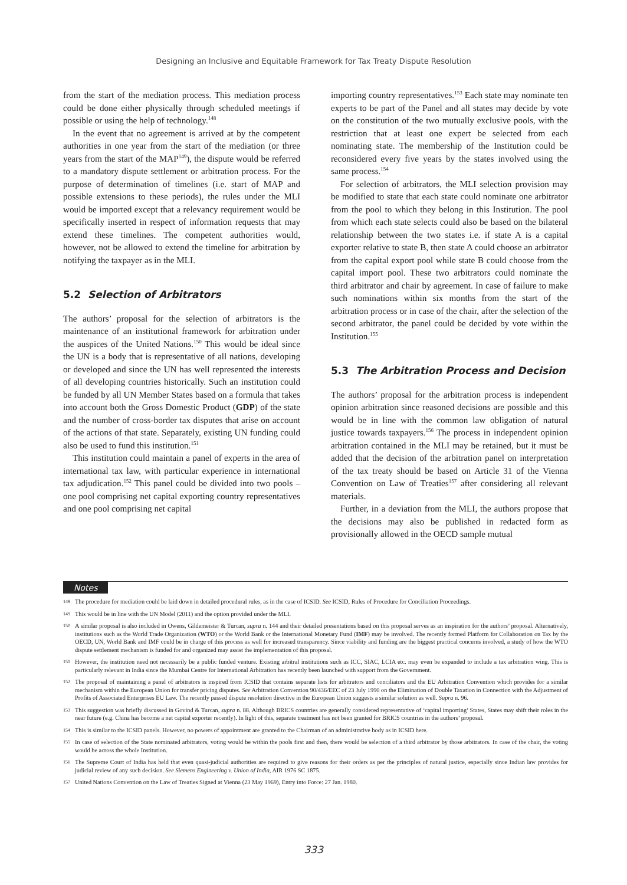Designing an Inclusive and Equitable Framework for Tax Treaty Dispute Resolution
from the start of the mediation process. This mediation process could be done either physically through scheduled meetings if possible or using the help of technology.<sup>148</sup>
In the event that no agreement is arrived at by the competent authorities in one year from the start of the mediation (or three years from the start of the MAP<sup>149</sup>), the dispute would be referred to a mandatory dispute settlement or arbitration process. For the purpose of determination of timelines (i.e. start of MAP and possible extensions to these periods), the rules under the MLI would be imported except that a relevancy requirement would be specifically inserted in respect of information requests that may extend these timelines. The competent authorities would, however, not be allowed to extend the timeline for arbitration by notifying the taxpayer as in the MLI.
5.2 Selection of Arbitrators
The authors’ proposal for the selection of arbitrators is the maintenance of an institutional framework for arbitration under the auspices of the United Nations.<sup>150</sup> This would be ideal since the UN is a body that is representative of all nations, developing or developed and since the UN has well represented the interests of all developing countries historically. Such an institution could be funded by all UN Member States based on a formula that takes into account both the Gross Domestic Product (GDP) of the state and the number of cross-border tax disputes that arise on account of the actions of that state. Separately, existing UN funding could also be used to fund this institution.<sup>151</sup>
This institution could maintain a panel of experts in the area of international tax law, with particular experience in international tax adjudication.<sup>152</sup> This panel could be divided into two pools – one pool comprising net capital exporting country representatives and one pool comprising net capital
importing country representatives.<sup>153</sup> Each state may nominate ten experts to be part of the Panel and all states may decide by vote on the constitution of the two mutually exclusive pools, with the restriction that at least one expert be selected from each nominating state. The membership of the Institution could be reconsidered every five years by the states involved using the same process.<sup>154</sup>
For selection of arbitrators, the MLI selection provision may be modified to state that each state could nominate one arbitrator from the pool to which they belong in this Institution. The pool from which each state selects could also be based on the bilateral relationship between the two states i.e. if state A is a capital exporter relative to state B, then state A could choose an arbitrator from the capital export pool while state B could choose from the capital import pool. These two arbitrators could nominate the third arbitrator and chair by agreement. In case of failure to make such nominations within six months from the start of the arbitration process or in case of the chair, after the selection of the second arbitrator, the panel could be decided by vote within the Institution.<sup>155</sup>
5.3 The Arbitration Process and Decision
The authors’ proposal for the arbitration process is independent opinion arbitration since reasoned decisions are possible and this would be in line with the common law obligation of natural justice towards taxpayers.<sup>156</sup> The process in independent opinion arbitration contained in the MLI may be retained, but it must be added that the decision of the arbitration panel on interpretation of the tax treaty should be based on Article 31 of the Vienna Convention on Law of Treaties<sup>157</sup> after considering all relevant materials.
Further, in a deviation from the MLI, the authors propose that the decisions may also be published in redacted form as provisionally allowed in the OECD sample mutual
Notes
148 The procedure for mediation could be laid down in detailed procedural rules, as in the case of ICSID. See ICSID, Rules of Procedure for Conciliation Proceedings.
149 This would be in line with the UN Model (2011) and the option provided under the MLI.
150 A similar proposal is also included in Owens, Gildemeister & Turcan, supra n. 144 and their detailed presentations based on this proposal serves as an inspiration for the authors’ proposal. Alternatively, institutions such as the World Trade Organization (WTO) or the World Bank or the International Monetary Fund (IMF) may be involved. The recently formed Platform for Collaboration on Tax by the OECD, UN, World Bank and IMF could be in charge of this process as well for increased transparency. Since viability and funding are the biggest practical concerns involved, a study of how the WTO dispute settlement mechanism is funded for and organized may assist the implementation of this proposal.
151 However, the institution need not necessarily be a public funded venture. Existing arbitral institutions such as ICC, SIAC, LCIA etc. may even be expanded to include a tax arbitration wing. This is particularly relevant in India since the Mumbai Centre for International Arbitration has recently been launched with support from the Government.
152 The proposal of maintaining a panel of arbitrators is inspired from ICSID that contains separate lists for arbitrators and conciliators and the EU Arbitration Convention which provides for a similar mechanism within the European Union for transfer pricing disputes. See Arbitration Convention 90/436/EEC of 23 July 1990 on the Elimination of Double Taxation in Connection with the Adjustment of Profits of Associated Enterprises EU Law. The recently passed dispute resolution directive in the European Union suggests a similar solution as well. Supra n. 96.
153 This suggestion was briefly discussed in Govind & Turcan, supra n. 88. Although BRICS countries are generally considered representative of ‘capital importing’ States, States may shift their roles in the near future (e.g. China has become a net capital exporter recently). In light of this, separate treatment has not been granted for BRICS countries in the authors’ proposal.
154 This is similar to the ICSID panels. However, no powers of appointment are granted to the Chairman of an administrative body as in ICSID here.
155 In case of selection of the State nominated arbitrators, voting would be within the pools first and then, there would be selection of a third arbitrator by those arbitrators. In case of the chair, the voting would be across the whole Institution.
156 The Supreme Court of India has held that even quasi-judicial authorities are required to give reasons for their orders as per the principles of natural justice, especially since Indian law provides for judicial review of any such decision. See Siemens Engineering v. Union of India, AIR 1976 SC 1875.
157 United Nations Convention on the Law of Treaties Signed at Vienna (23 May 1969), Entry into Force: 27 Jan. 1980.
333